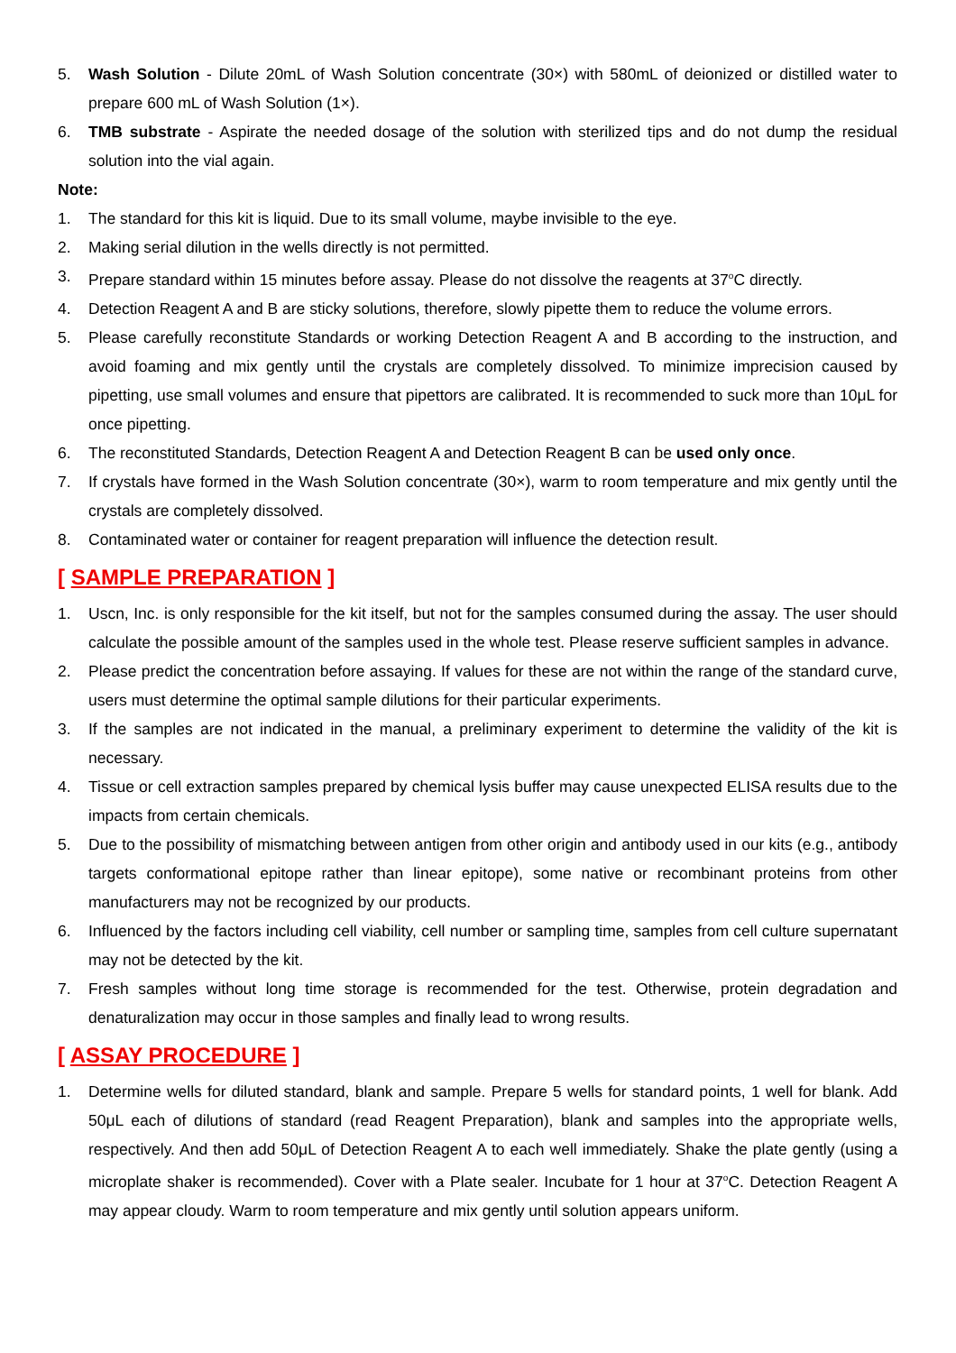5. Wash Solution - Dilute 20mL of Wash Solution concentrate (30×) with 580mL of deionized or distilled water to prepare 600 mL of Wash Solution (1×).
6. TMB substrate - Aspirate the needed dosage of the solution with sterilized tips and do not dump the residual solution into the vial again.
Note:
1. The standard for this kit is liquid. Due to its small volume, maybe invisible to the eye.
2. Making serial dilution in the wells directly is not permitted.
3. Prepare standard within 15 minutes before assay. Please do not dissolve the reagents at 37<sup>o</sup>C directly.
4. Detection Reagent A and B are sticky solutions, therefore, slowly pipette them to reduce the volume errors.
5. Please carefully reconstitute Standards or working Detection Reagent A and B according to the instruction, and avoid foaming and mix gently until the crystals are completely dissolved. To minimize imprecision caused by pipetting, use small volumes and ensure that pipettors are calibrated. It is recommended to suck more than 10μL for once pipetting.
6. The reconstituted Standards, Detection Reagent A and Detection Reagent B can be used only once.
7. If crystals have formed in the Wash Solution concentrate (30×), warm to room temperature and mix gently until the crystals are completely dissolved.
8. Contaminated water or container for reagent preparation will influence the detection result.
[ SAMPLE PREPARATION ]
1. Uscn, Inc. is only responsible for the kit itself, but not for the samples consumed during the assay. The user should calculate the possible amount of the samples used in the whole test. Please reserve sufficient samples in advance.
2. Please predict the concentration before assaying. If values for these are not within the range of the standard curve, users must determine the optimal sample dilutions for their particular experiments.
3. If the samples are not indicated in the manual, a preliminary experiment to determine the validity of the kit is necessary.
4. Tissue or cell extraction samples prepared by chemical lysis buffer may cause unexpected ELISA results due to the impacts from certain chemicals.
5. Due to the possibility of mismatching between antigen from other origin and antibody used in our kits (e.g., antibody targets conformational epitope rather than linear epitope), some native or recombinant proteins from other manufacturers may not be recognized by our products.
6. Influenced by the factors including cell viability, cell number or sampling time, samples from cell culture supernatant may not be detected by the kit.
7. Fresh samples without long time storage is recommended for the test. Otherwise, protein degradation and denaturalization may occur in those samples and finally lead to wrong results.
[ ASSAY PROCEDURE ]
1. Determine wells for diluted standard, blank and sample. Prepare 5 wells for standard points, 1 well for blank. Add 50μL each of dilutions of standard (read Reagent Preparation), blank and samples into the appropriate wells, respectively. And then add 50μL of Detection Reagent A to each well immediately. Shake the plate gently (using a microplate shaker is recommended). Cover with a Plate sealer. Incubate for 1 hour at 37<sup>o</sup>C. Detection Reagent A may appear cloudy. Warm to room temperature and mix gently until solution appears uniform.